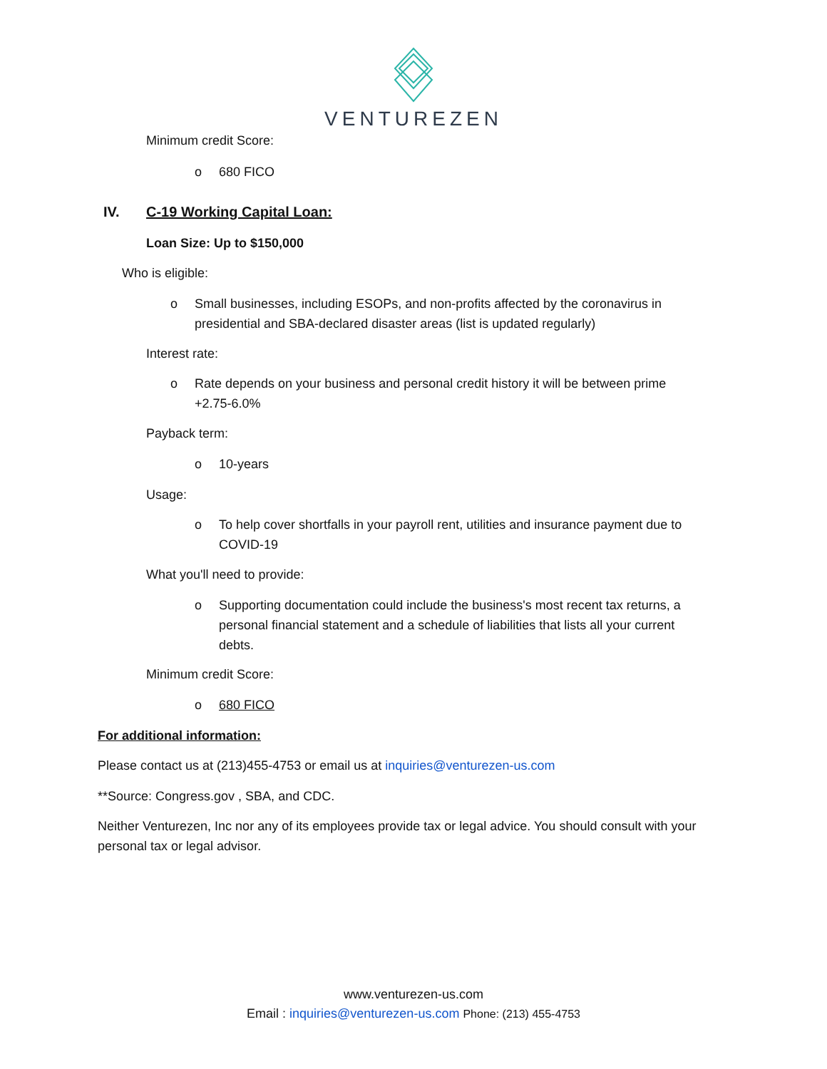VENTUREZEN
Minimum credit Score:
o 680 FICO
IV. C-19 Working Capital Loan:
Loan Size: Up to $150,000
Who is eligible:
o Small businesses, including ESOPs, and non-profits affected by the coronavirus in
presidential and SBA-declared disaster areas (list is updated regularly)
Interest rate:
o Rate depends on your business and personal credit history it will be between prime
+2.75-6.0%
Payback term:
o 10-years
Usage:
o To help cover shortfalls in your payroll rent, utilities and insurance payment due to
COVID-19
What you'll need to provide:
o Supporting documentation could include the business's most recent tax returns, a
personal financial statement and a schedule of liabilities that lists all your current
debts.
Minimum credit Score:
o 680 FICO
For additional information:
Please contact us at (213)455-4753 or email us at inquiries@venturezen-us.com
**Source: Congress.gov , SBA, and CDC.
Neither Venturezen, Inc nor any of its employees provide tax or legal advice. You should consult with your personal tax or legal advisor.
www.venturezen-us.com
Email : inquiries@venturezen-us.com Phone: (213) 455-4753